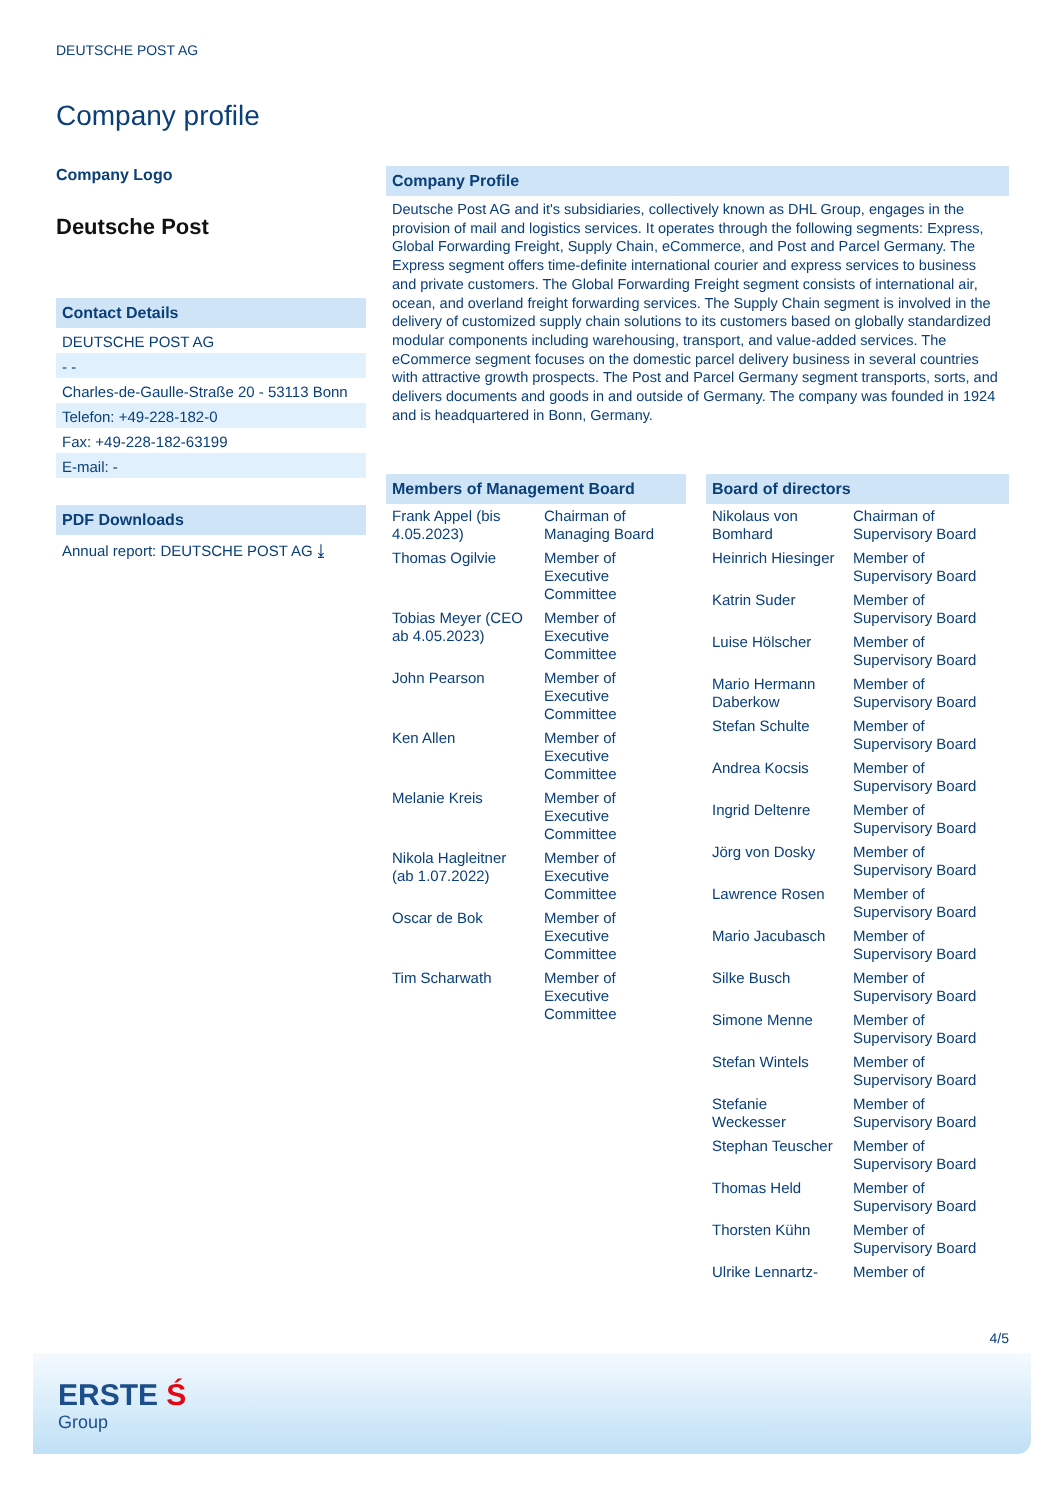DEUTSCHE POST AG
Company profile
Company Logo
Deutsche Post
Contact Details
DEUTSCHE POST AG
- -
Charles-de-Gaulle-Straße 20 - 53113 Bonn
Telefon: +49-228-182-0
Fax: +49-228-182-63199
E-mail: -
PDF Downloads
Annual report: DEUTSCHE POST AG ⤓
Company Profile
Deutsche Post AG and it's subsidiaries, collectively known as DHL Group, engages in the provision of mail and logistics services. It operates through the following segments: Express, Global Forwarding Freight, Supply Chain, eCommerce, and Post and Parcel Germany. The Express segment offers time-definite international courier and express services to business and private customers. The Global Forwarding Freight segment consists of international air, ocean, and overland freight forwarding services. The Supply Chain segment is involved in the delivery of customized supply chain solutions to its customers based on globally standardized modular components including warehousing, transport, and value-added services. The eCommerce segment focuses on the domestic parcel delivery business in several countries with attractive growth prospects. The Post and Parcel Germany segment transports, sorts, and delivers documents and goods in and outside of Germany. The company was founded in 1924 and is headquartered in Bonn, Germany.
Members of Management Board
| Frank Appel (bis 4.05.2023) | Chairman of Managing Board |
| Thomas Ogilvie | Member of Executive Committee |
| Tobias Meyer (CEO ab 4.05.2023) | Member of Executive Committee |
| John Pearson | Member of Executive Committee |
| Ken Allen | Member of Executive Committee |
| Melanie Kreis | Member of Executive Committee |
| Nikola Hagleitner (ab 1.07.2022) | Member of Executive Committee |
| Oscar de Bok | Member of Executive Committee |
| Tim Scharwath | Member of Executive Committee |
Board of directors
| Nikolaus von Bomhard | Chairman of Supervisory Board |
| Heinrich Hiesinger | Member of Supervisory Board |
| Katrin Suder | Member of Supervisory Board |
| Luise Hölscher | Member of Supervisory Board |
| Mario Hermann Daberkow | Member of Supervisory Board |
| Stefan Schulte | Member of Supervisory Board |
| Andrea Kocsis | Member of Supervisory Board |
| Ingrid Deltenre | Member of Supervisory Board |
| Jörg von Dosky | Member of Supervisory Board |
| Lawrence Rosen | Member of Supervisory Board |
| Mario Jacubasch | Member of Supervisory Board |
| Silke Busch | Member of Supervisory Board |
| Simone Menne | Member of Supervisory Board |
| Stefan Wintels | Member of Supervisory Board |
| Stefanie Weckesser | Member of Supervisory Board |
| Stephan Teuscher | Member of Supervisory Board |
| Thomas Held | Member of Supervisory Board |
| Thorsten Kühn | Member of Supervisory Board |
| Ulrike Lennartz- | Member of |
4/5
ERSTE Ś
Group